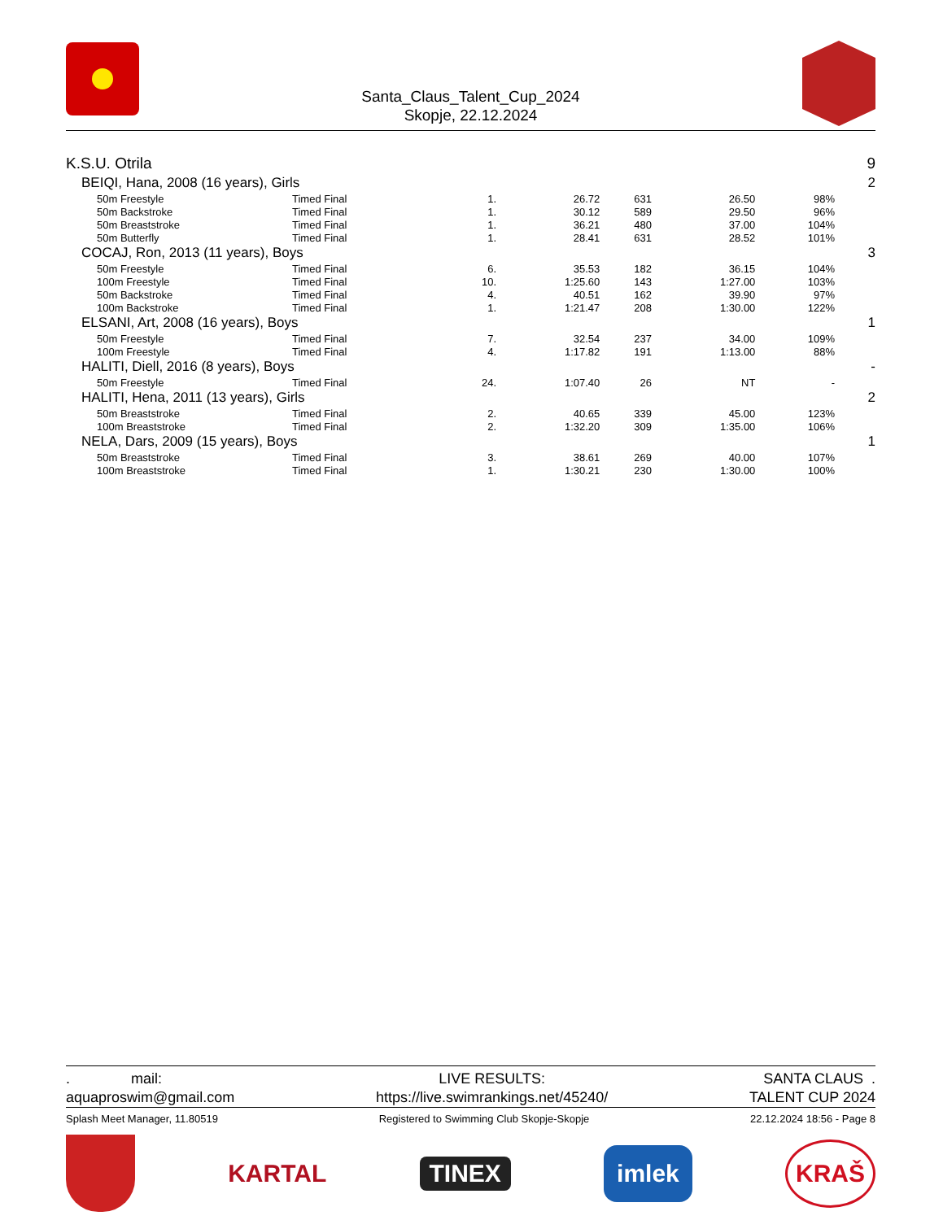Santa_Claus_Talent_Cup_2024
Skopje, 22.12.2024
| K.S.U. Otrila | | | | | | | 9 |
| BEIQI, Hana, 2008 (16 years), Girls | | | | | | | 2 |
| 50m Freestyle | Timed Final | 1. | 26.72 | 631 | 26.50 | 98% | |
| 50m Backstroke | Timed Final | 1. | 30.12 | 589 | 29.50 | 96% | |
| 50m Breaststroke | Timed Final | 1. | 36.21 | 480 | 37.00 | 104% | |
| 50m Butterfly | Timed Final | 1. | 28.41 | 631 | 28.52 | 101% | |
| COCAJ, Ron, 2013 (11 years), Boys | | | | | | | 3 |
| 50m Freestyle | Timed Final | 6. | 35.53 | 182 | 36.15 | 104% | |
| 100m Freestyle | Timed Final | 10. | 1:25.60 | 143 | 1:27.00 | 103% | |
| 50m Backstroke | Timed Final | 4. | 40.51 | 162 | 39.90 | 97% | |
| 100m Backstroke | Timed Final | 1. | 1:21.47 | 208 | 1:30.00 | 122% | |
| ELSANI, Art, 2008 (16 years), Boys | | | | | | | 1 |
| 50m Freestyle | Timed Final | 7. | 32.54 | 237 | 34.00 | 109% | |
| 100m Freestyle | Timed Final | 4. | 1:17.82 | 191 | 1:13.00 | 88% | |
| HALITI, Diell, 2016 (8 years), Boys | | | | | | | - |
| 50m Freestyle | Timed Final | 24. | 1:07.40 | 26 | NT | - | |
| HALITI, Hena, 2011 (13 years), Girls | | | | | | | 2 |
| 50m Breaststroke | Timed Final | 2. | 40.65 | 339 | 45.00 | 123% | |
| 100m Breaststroke | Timed Final | 2. | 1:32.20 | 309 | 1:35.00 | 106% | |
| NELA, Dars, 2009 (15 years), Boys | | | | | | | 1 |
| 50m Breaststroke | Timed Final | 3. | 38.61 | 269 | 40.00 | 107% | |
| 100m Breaststroke | Timed Final | 1. | 1:30.21 | 230 | 1:30.00 | 100% | |
. mail:
aquaproswim@gmail.com
LIVE RESULTS:
https://live.swimrankings.net/45240/
SANTA CLAUS .
TALENT CUP 2024
Splash Meet Manager, 11.80519 Registered to Swimming Club Skopje-Skopje 22.12.2024 18:56 - Page 8
KARTAL
TINEX
imlek
KRAŠ